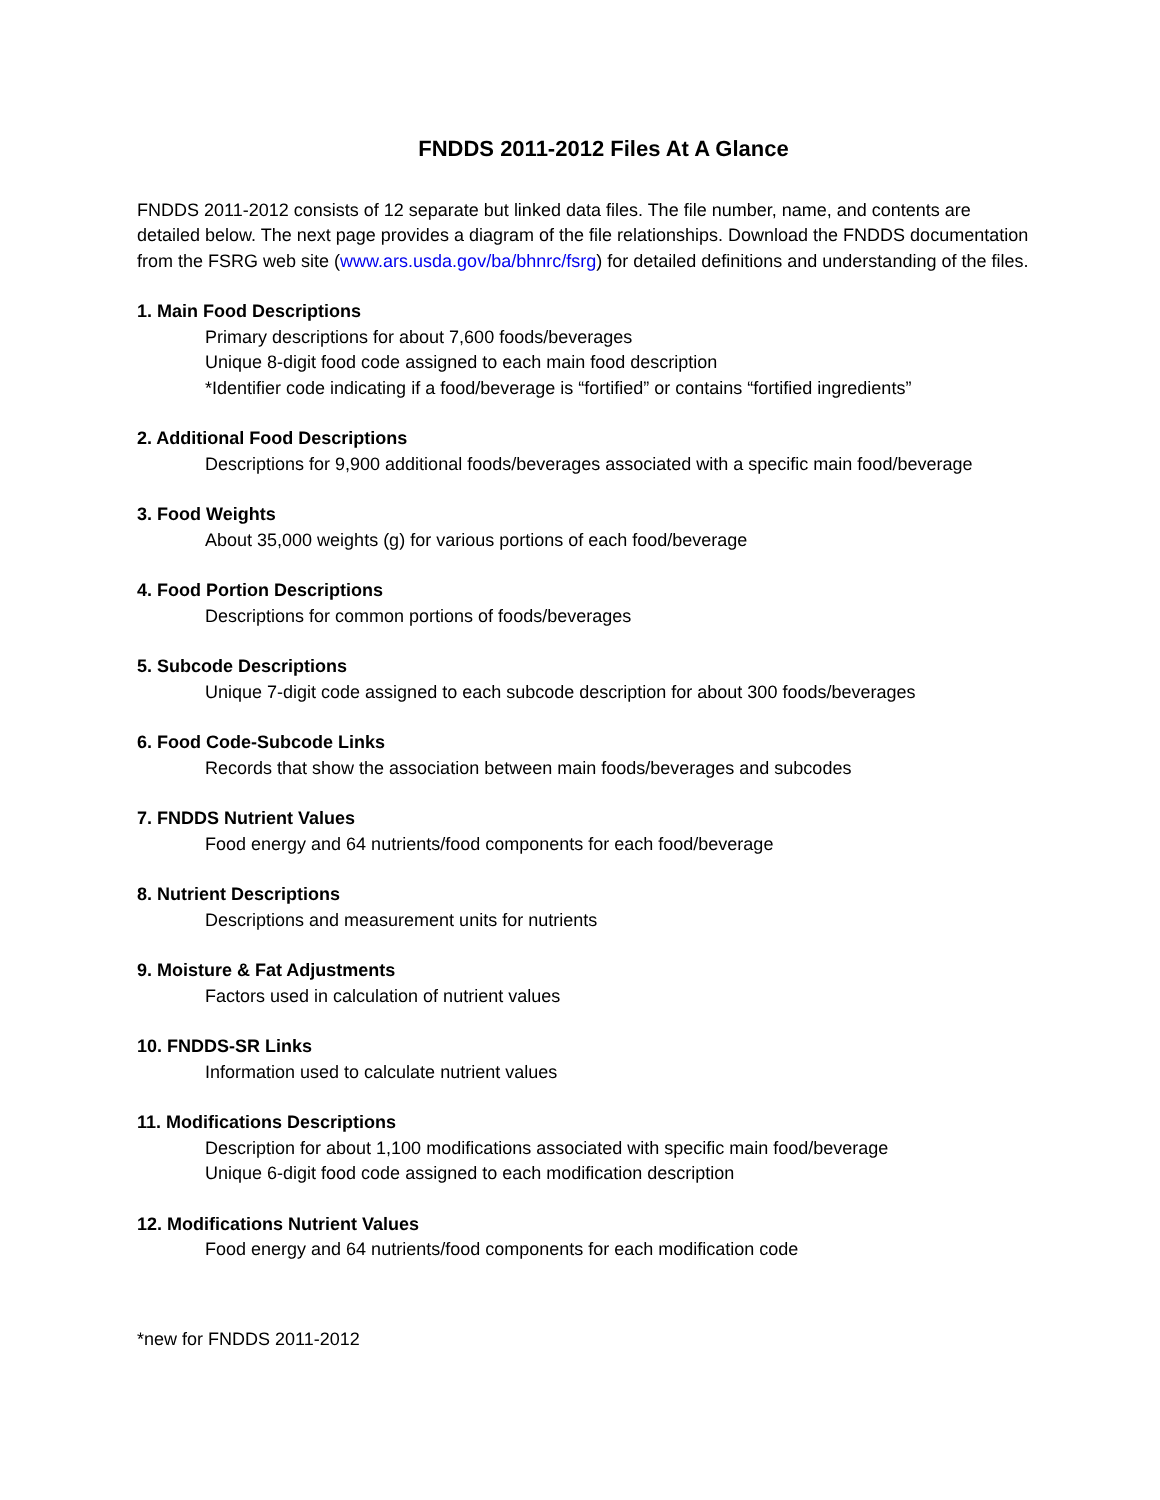FNDDS 2011-2012 Files At A Glance
FNDDS 2011-2012 consists of 12 separate but linked data files. The file number, name, and contents are detailed below. The next page provides a diagram of the file relationships. Download the FNDDS documentation from the FSRG web site (www.ars.usda.gov/ba/bhnrc/fsrg) for detailed definitions and understanding of the files.
1. Main Food Descriptions
Primary descriptions for about 7,600 foods/beverages
Unique 8-digit food code assigned to each main food description
*Identifier code indicating if a food/beverage is “fortified” or contains “fortified ingredients”
2. Additional Food Descriptions
Descriptions for 9,900 additional foods/beverages associated with a specific main food/beverage
3. Food Weights
About 35,000 weights (g) for various portions of each food/beverage
4. Food Portion Descriptions
Descriptions for common portions of foods/beverages
5. Subcode Descriptions
Unique 7-digit code assigned to each subcode description for about 300 foods/beverages
6. Food Code-Subcode Links
Records that show the association between main foods/beverages and subcodes
7. FNDDS Nutrient Values
Food energy and 64 nutrients/food components for each food/beverage
8. Nutrient Descriptions
Descriptions and measurement units for nutrients
9. Moisture & Fat Adjustments
Factors used in calculation of nutrient values
10. FNDDS-SR Links
Information used to calculate nutrient values
11. Modifications Descriptions
Description for about 1,100 modifications associated with specific main food/beverage
Unique 6-digit food code assigned to each modification description
12. Modifications Nutrient Values
Food energy and 64 nutrients/food components for each modification code
*new for FNDDS 2011-2012